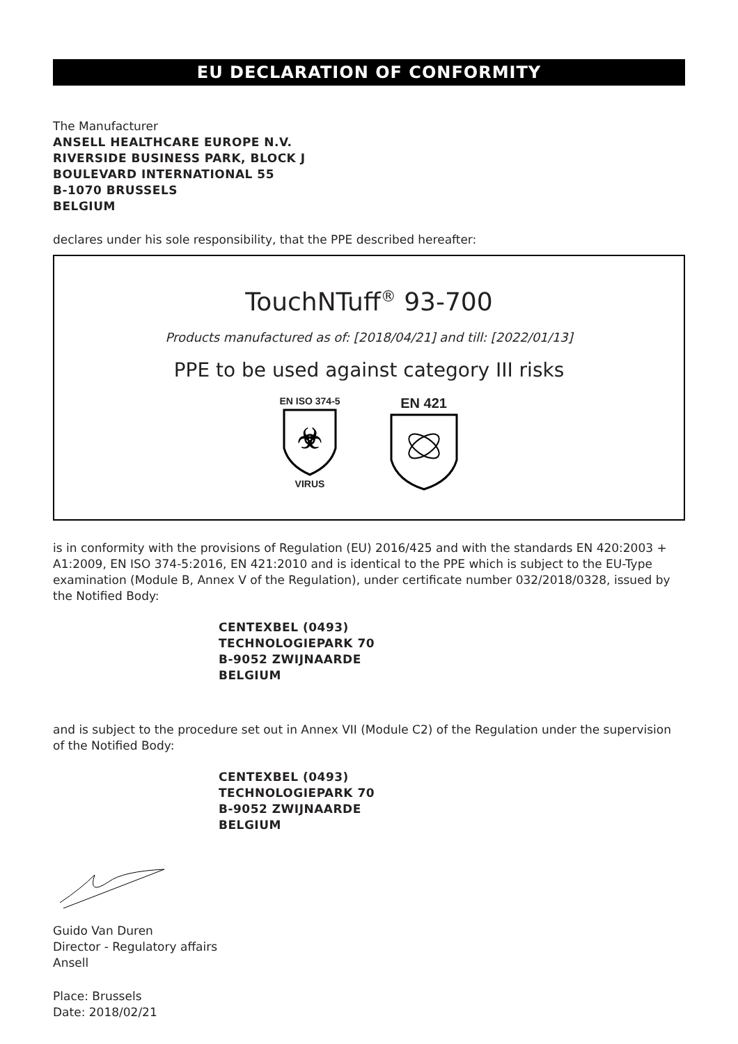EU DECLARATION OF CONFORMITY
The Manufacturer
ANSELL HEALTHCARE EUROPE N.V.
RIVERSIDE BUSINESS PARK, BLOCK J
BOULEVARD INTERNATIONAL 55
B-1070 BRUSSELS
BELGIUM
declares under his sole responsibility, that the PPE described hereafter:
TouchNTuff<sup>®</sup> 93-700
Products manufactured as of: [2018/04/21] and till: [2022/01/13]
PPE to be used against category III risks
EN ISO 374-5
☣
VIRUS
EN 421
is in conformity with the provisions of Regulation (EU) 2016/425 and with the standards EN 420:2003 + A1:2009, EN ISO 374-5:2016, EN 421:2010 and is identical to the PPE which is subject to the EU-Type examination (Module B, Annex V of the Regulation), under certificate number 032/2018/0328, issued by the Notified Body:
CENTEXBEL (0493)
TECHNOLOGIEPARK 70
B-9052 ZWIJNAARDE
BELGIUM
and is subject to the procedure set out in Annex VII (Module C2) of the Regulation under the supervision of the Notified Body:
CENTEXBEL (0493)
TECHNOLOGIEPARK 70
B-9052 ZWIJNAARDE
BELGIUM
Guido Van Duren
Director - Regulatory affairs
Ansell
Place: Brussels
Date: 2018/02/21